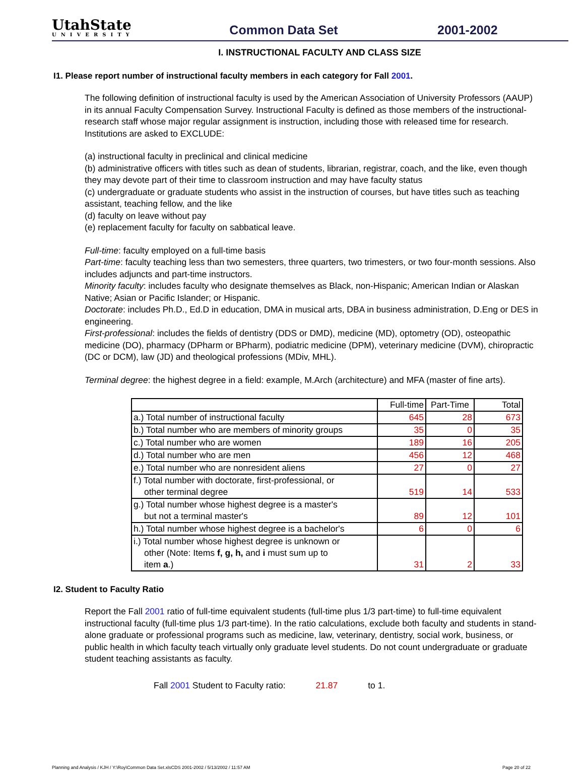UtahState
UNIVERSITY
Common Data Set
2001-2002
I. INSTRUCTIONAL FACULTY AND CLASS SIZE
I1. Please report number of instructional faculty members in each category for Fall 2001.
The following definition of instructional faculty is used by the American Association of University Professors (AAUP) in its annual Faculty Compensation Survey. Instructional Faculty is defined as those members of the instructional-research staff whose major regular assignment is instruction, including those with released time for research. Institutions are asked to EXCLUDE:
(a) instructional faculty in preclinical and clinical medicine
(b) administrative officers with titles such as dean of students, librarian, registrar, coach, and the like, even though they may devote part of their time to classroom instruction and may have faculty status
(c) undergraduate or graduate students who assist in the instruction of courses, but have titles such as teaching assistant, teaching fellow, and the like
(d) faculty on leave without pay
(e) replacement faculty for faculty on sabbatical leave.
Full-time: faculty employed on a full-time basis
Part-time: faculty teaching less than two semesters, three quarters, two trimesters, or two four-month sessions. Also includes adjuncts and part-time instructors.
Minority faculty: includes faculty who designate themselves as Black, non-Hispanic; American Indian or Alaskan Native; Asian or Pacific Islander; or Hispanic.
Doctorate: includes Ph.D., Ed.D in education, DMA in musical arts, DBA in business administration, D.Eng or DES in engineering.
First-professional: includes the fields of dentistry (DDS or DMD), medicine (MD), optometry (OD), osteopathic medicine (DO), pharmacy (DPharm or BPharm), podiatric medicine (DPM), veterinary medicine (DVM), chiropractic (DC or DCM), law (JD) and theological professions (MDiv, MHL).
Terminal degree: the highest degree in a field: example, M.Arch (architecture) and MFA (master of fine arts).
| | Full-time | Part-Time | Total |
| --- | --- | --- | --- |
| a.) Total number of instructional faculty | 645 | 28 | 673 |
| b.) Total number who are members of minority groups | 35 | 0 | 35 |
| c.) Total number who are women | 189 | 16 | 205 |
| d.) Total number who are men | 456 | 12 | 468 |
| e.) Total number who are nonresident aliens | 27 | 0 | 27 |
| f.) Total number with doctorate, first-professional, or other terminal degree | 519 | 14 | 533 |
| g.) Total number whose highest degree is a master's but not a terminal master's | 89 | 12 | 101 |
| h.) Total number whose highest degree is a bachelor's | 6 | 0 | 6 |
| i.) Total number whose highest degree is unknown or other (Note: Items f, g, h, and i must sum up to item a .) | 31 | 2 | 33 |
I2. Student to Faculty Ratio
Report the Fall 2001 ratio of full-time equivalent students (full-time plus 1/3 part-time) to full-time equivalent instructional faculty (full-time plus 1/3 part-time). In the ratio calculations, exclude both faculty and students in stand-alone graduate or professional programs such as medicine, law, veterinary, dentistry, social work, business, or public health in which faculty teach virtually only graduate level students. Do not count undergraduate or graduate student teaching assistants as faculty.
Fall 2001 Student to Faculty ratio: 21.87 to 1.
Planning and Analysis / KJH / Y:\Roy\Common Data Set.xlsCDS 2001-2002 / 5/13/2002 / 11:57 AM Page 20 of 22